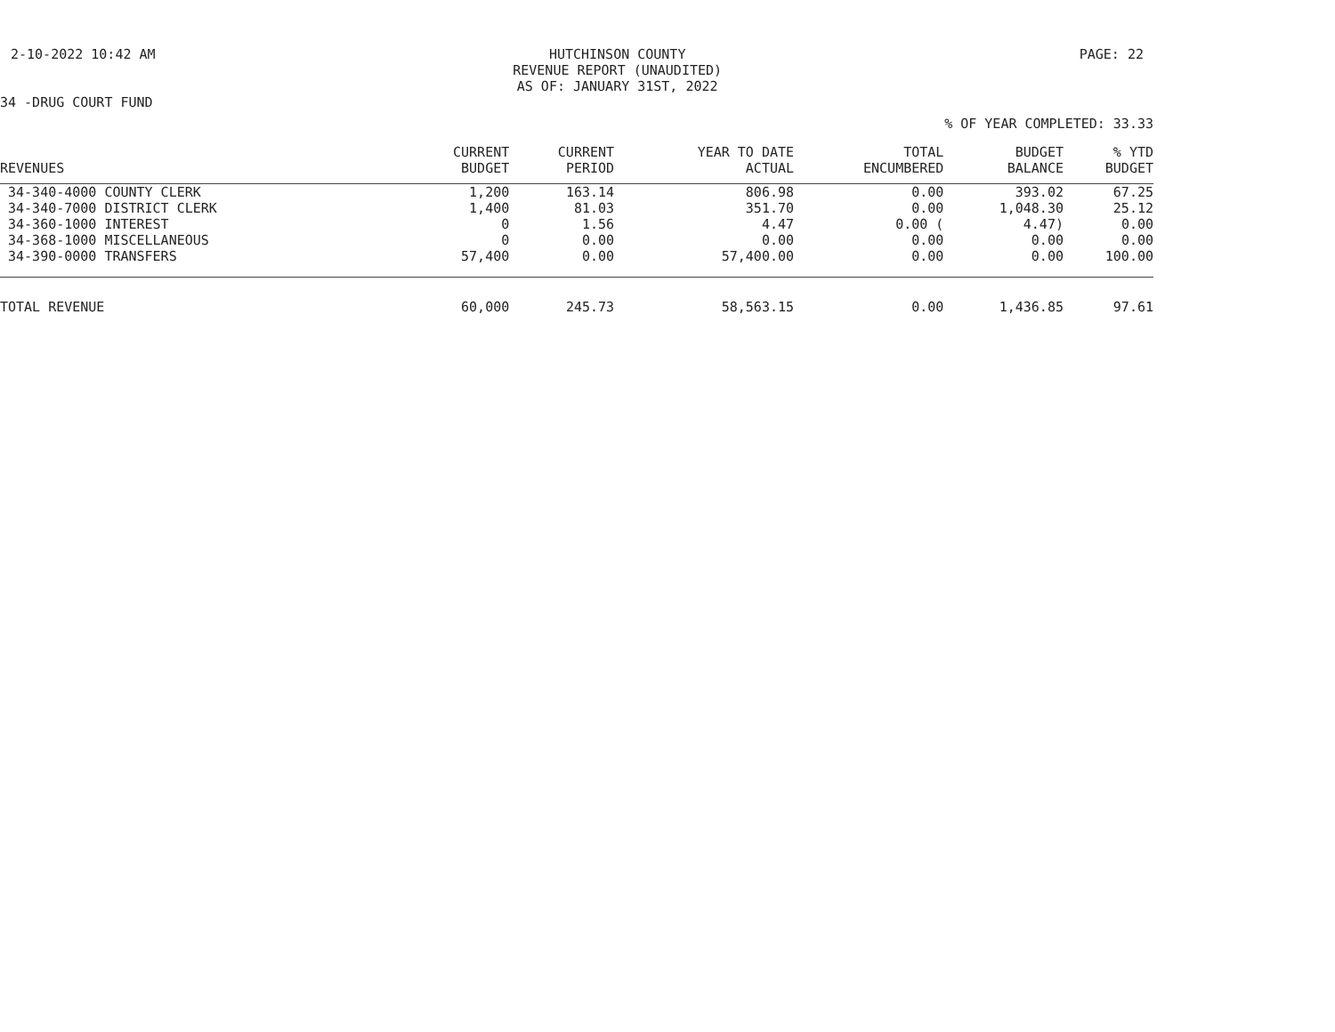2-10-2022 10:42 AM
HUTCHINSON COUNTY
REVENUE REPORT (UNAUDITED)
AS OF: JANUARY 31ST, 2022
PAGE: 22
34 -DRUG COURT FUND
% OF YEAR COMPLETED: 33.33
| REVENUES | CURRENT BUDGET | CURRENT PERIOD | YEAR TO DATE ACTUAL | TOTAL ENCUMBERED | BUDGET BALANCE | % YTD BUDGET |
| --- | --- | --- | --- | --- | --- | --- |
| 34-340-4000 COUNTY CLERK | 1,200 | 163.14 | 806.98 | 0.00 | 393.02 | 67.25 |
| 34-340-7000 DISTRICT CLERK | 1,400 | 81.03 | 351.70 | 0.00 | 1,048.30 | 25.12 |
| 34-360-1000 INTEREST | 0 | 1.56 | 4.47 | 0.00 ( | 4.47) | 0.00 |
| 34-368-1000 MISCELLANEOUS | 0 | 0.00 | 0.00 | 0.00 | 0.00 | 0.00 |
| 34-390-0000 TRANSFERS | 57,400 | 0.00 | 57,400.00 | 0.00 | 0.00 | 100.00 |
| TOTAL REVENUE | 60,000 | 245.73 | 58,563.15 | 0.00 | 1,436.85 | 97.61 |